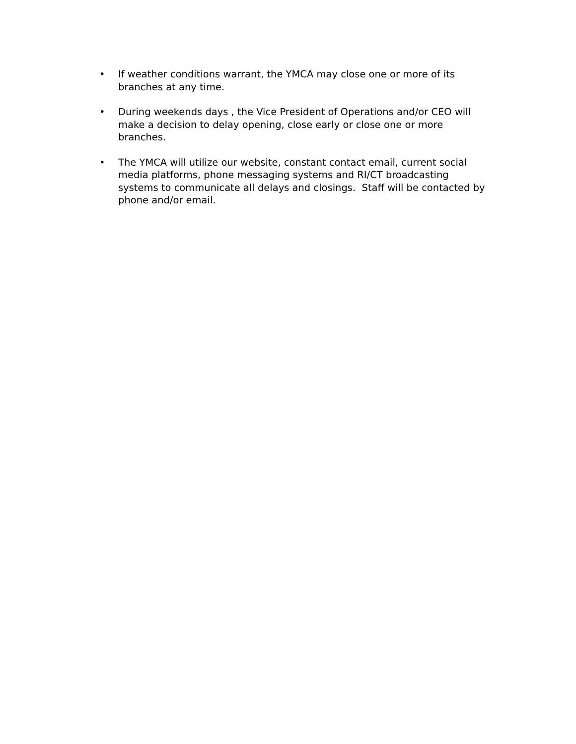• If weather conditions warrant, the YMCA may close one or more of its branches at any time.
• During weekends days , the Vice President of Operations and/or CEO will make a decision to delay opening, close early or close one or more branches.
• The YMCA will utilize our website, constant contact email, current social media platforms, phone messaging systems and RI/CT broadcasting systems to communicate all delays and closings. Staff will be contacted by phone and/or email.